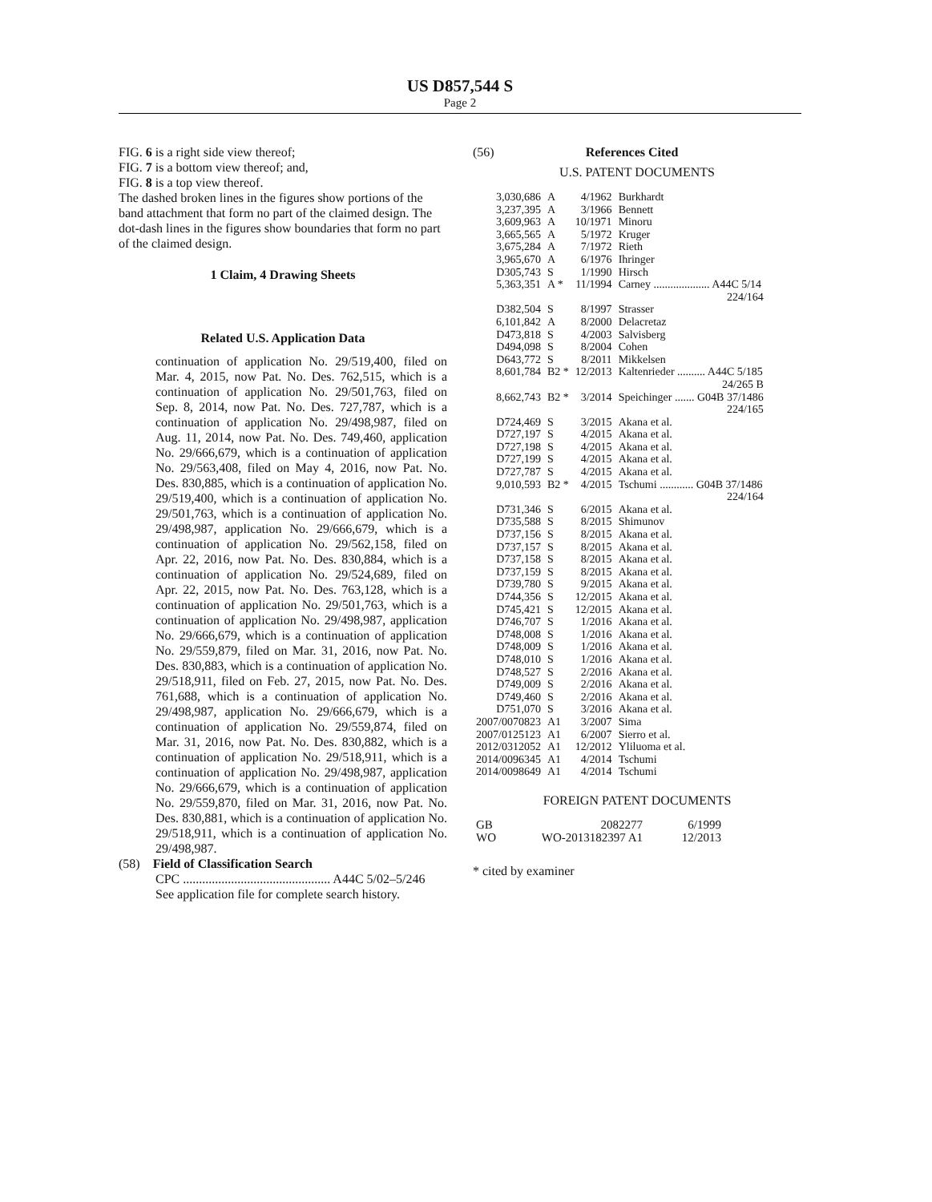US D857,544 S
Page 2
FIG. 6 is a right side view thereof;
FIG. 7 is a bottom view thereof; and,
FIG. 8 is a top view thereof.
The dashed broken lines in the figures show portions of the band attachment that form no part of the claimed design. The dot-dash lines in the figures show boundaries that form no part of the claimed design.
1 Claim, 4 Drawing Sheets
Related U.S. Application Data
continuation of application No. 29/519,400, filed on Mar. 4, 2015, now Pat. No. Des. 762,515, which is a continuation of application No. 29/501,763, filed on Sep. 8, 2014, now Pat. No. Des. 727,787, which is a continuation of application No. 29/498,987, filed on Aug. 11, 2014, now Pat. No. Des. 749,460, application No. 29/666,679, which is a continuation of application No. 29/563,408, filed on May 4, 2016, now Pat. No. Des. 830,885, which is a continuation of application No. 29/519,400, which is a continuation of application No. 29/501,763, which is a continuation of application No. 29/498,987, application No. 29/666,679, which is a continuation of application No. 29/562,158, filed on Apr. 22, 2016, now Pat. No. Des. 830,884, which is a continuation of application No. 29/524,689, filed on Apr. 22, 2015, now Pat. No. Des. 763,128, which is a continuation of application No. 29/501,763, which is a continuation of application No. 29/498,987, application No. 29/666,679, which is a continuation of application No. 29/559,879, filed on Mar. 31, 2016, now Pat. No. Des. 830,883, which is a continuation of application No. 29/518,911, filed on Feb. 27, 2015, now Pat. No. Des. 761,688, which is a continuation of application No. 29/498,987, application No. 29/666,679, which is a continuation of application No. 29/559,874, filed on Mar. 31, 2016, now Pat. No. Des. 830,882, which is a continuation of application No. 29/518,911, which is a continuation of application No. 29/498,987, application No. 29/666,679, which is a continuation of application No. 29/559,870, filed on Mar. 31, 2016, now Pat. No. Des. 830,881, which is a continuation of application No. 29/518,911, which is a continuation of application No. 29/498,987.
(58) Field of Classification Search
CPC .............................................. A44C 5/02–5/246
See application file for complete search history.
(56) References Cited
U.S. PATENT DOCUMENTS
| 3,030,686 | A | 4/1962 | Burkhardt |
| 3,237,395 | A | 3/1966 | Bennett |
| 3,609,963 | A | 10/1971 | Minoru |
| 3,665,565 | A | 5/1972 | Kruger |
| 3,675,284 | A | 7/1972 | Rieth |
| 3,965,670 | A | 6/1976 | Ihringer |
| D305,743 | S | 1/1990 | Hirsch |
| 5,363,351 | A * | 11/1994 | Carney .................... A44C 5/14 224/164 |
| D382,504 | S | 8/1997 | Strasser |
| 6,101,842 | A | 8/2000 | Delacretaz |
| D473,818 | S | 4/2003 | Salvisberg |
| D494,098 | S | 8/2004 | Cohen |
| D643,772 | S | 8/2011 | Mikkelsen |
| 8,601,784 | B2 * | 12/2013 | Kaltenrieder .......... A44C 5/185 24/265 B |
| 8,662,743 | B2 * | 3/2014 | Speichinger ....... G04B 37/1486 224/165 |
| D724,469 | S | 3/2015 | Akana et al. |
| D727,197 | S | 4/2015 | Akana et al. |
| D727,198 | S | 4/2015 | Akana et al. |
| D727,199 | S | 4/2015 | Akana et al. |
| D727,787 | S | 4/2015 | Akana et al. |
| 9,010,593 | B2 * | 4/2015 | Tschumi ............ G04B 37/1486 224/164 |
| D731,346 | S | 6/2015 | Akana et al. |
| D735,588 | S | 8/2015 | Shimunov |
| D737,156 | S | 8/2015 | Akana et al. |
| D737,157 | S | 8/2015 | Akana et al. |
| D737,158 | S | 8/2015 | Akana et al. |
| D737,159 | S | 8/2015 | Akana et al. |
| D739,780 | S | 9/2015 | Akana et al. |
| D744,356 | S | 12/2015 | Akana et al. |
| D745,421 | S | 12/2015 | Akana et al. |
| D746,707 | S | 1/2016 | Akana et al. |
| D748,008 | S | 1/2016 | Akana et al. |
| D748,009 | S | 1/2016 | Akana et al. |
| D748,010 | S | 1/2016 | Akana et al. |
| D748,527 | S | 2/2016 | Akana et al. |
| D749,009 | S | 2/2016 | Akana et al. |
| D749,460 | S | 2/2016 | Akana et al. |
| D751,070 | S | 3/2016 | Akana et al. |
| 2007/0070823 | A1 | 3/2007 | Sima |
| 2007/0125123 | A1 | 6/2007 | Sierro et al. |
| 2012/0312052 | A1 | 12/2012 | Yliluoma et al. |
| 2014/0096345 | A1 | 4/2014 | Tschumi |
| 2014/0098649 | A1 | 4/2014 | Tschumi |
FOREIGN PATENT DOCUMENTS
| GB | 2082277 | 6/1999 |
| WO | WO-2013182397 A1 | 12/2013 |
* cited by examiner